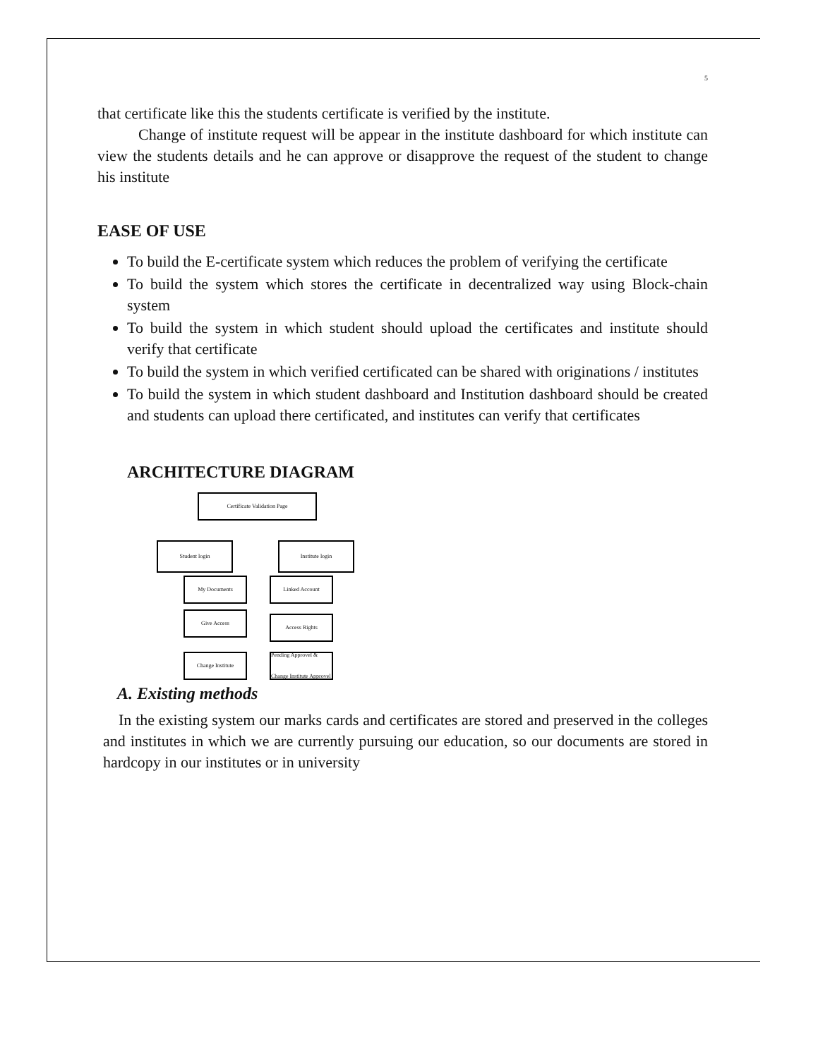5
that certificate like this the students certificate is verified by the institute.
Change of institute request will be appear in the institute dashboard for which institute can view the students details and he can approve or disapprove the request of the student to change his institute
EASE OF USE
To build the E-certificate system which reduces the problem of verifying the certificate
To build the system which stores the certificate in decentralized way using Block-chain system
To build the system in which student should upload the certificates and institute should verify that certificate
To build the system in which verified certificated can be shared with originations / institutes
To build the system in which student dashboard and Institution dashboard should be created and students can upload there certificated, and institutes can verify that certificates
ARCHITECTURE DIAGRAM
Certificate Validation Page
Student login Institute login
My Documents
Give Access
Change Institute
Linked Account
Access Rights
Pending Approvel & Change Institute Approvel
A. Existing methods
In the existing system our marks cards and certificates are stored and preserved in the colleges and institutes in which we are currently pursuing our education, so our documents are stored in hardcopy in our institutes or in university